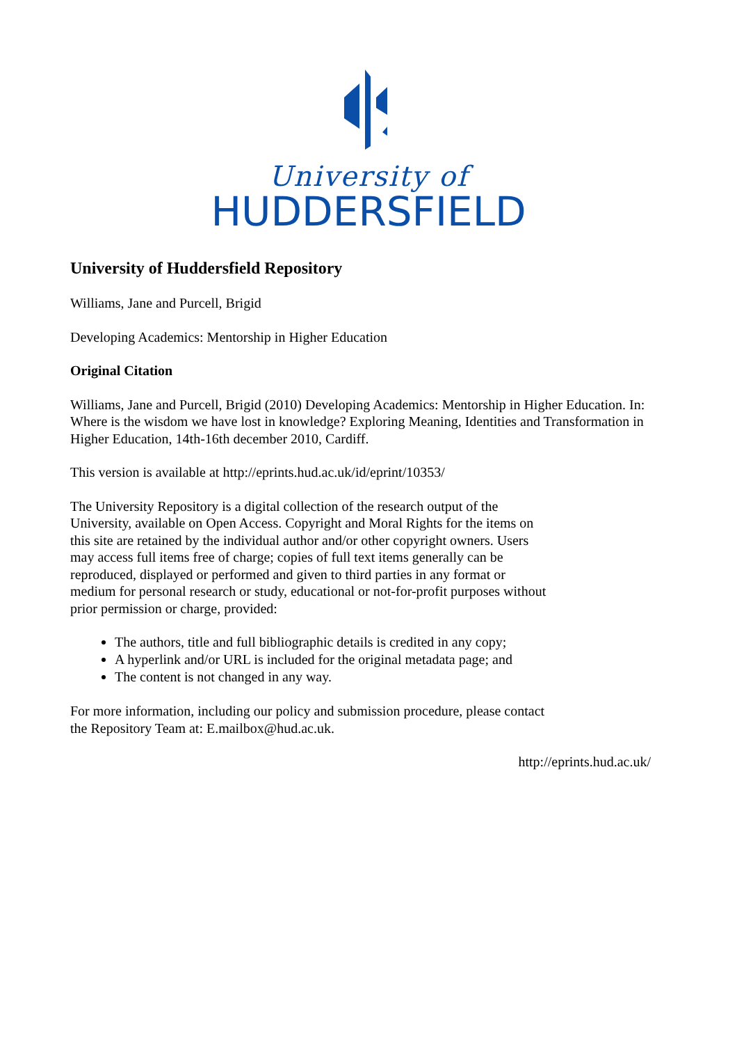University of
HUDDERSFIELD
University of Huddersfield Repository
Williams, Jane and Purcell, Brigid
Developing Academics: Mentorship in Higher Education
Original Citation
Williams, Jane and Purcell, Brigid (2010) Developing Academics: Mentorship in Higher Education. In: Where is the wisdom we have lost in knowledge? Exploring Meaning, Identities and Transformation in Higher Education, 14th-16th december 2010, Cardiff.
This version is available at http://eprints.hud.ac.uk/id/eprint/10353/
The University Repository is a digital collection of the research output of the University, available on Open Access. Copyright and Moral Rights for the items on this site are retained by the individual author and/or other copyright owners. Users may access full items free of charge; copies of full text items generally can be reproduced, displayed or performed and given to third parties in any format or medium for personal research or study, educational or not-for-profit purposes without prior permission or charge, provided:
The authors, title and full bibliographic details is credited in any copy;
A hyperlink and/or URL is included for the original metadata page; and
The content is not changed in any way.
For more information, including our policy and submission procedure, please contact the Repository Team at: E.mailbox@hud.ac.uk.
http://eprints.hud.ac.uk/